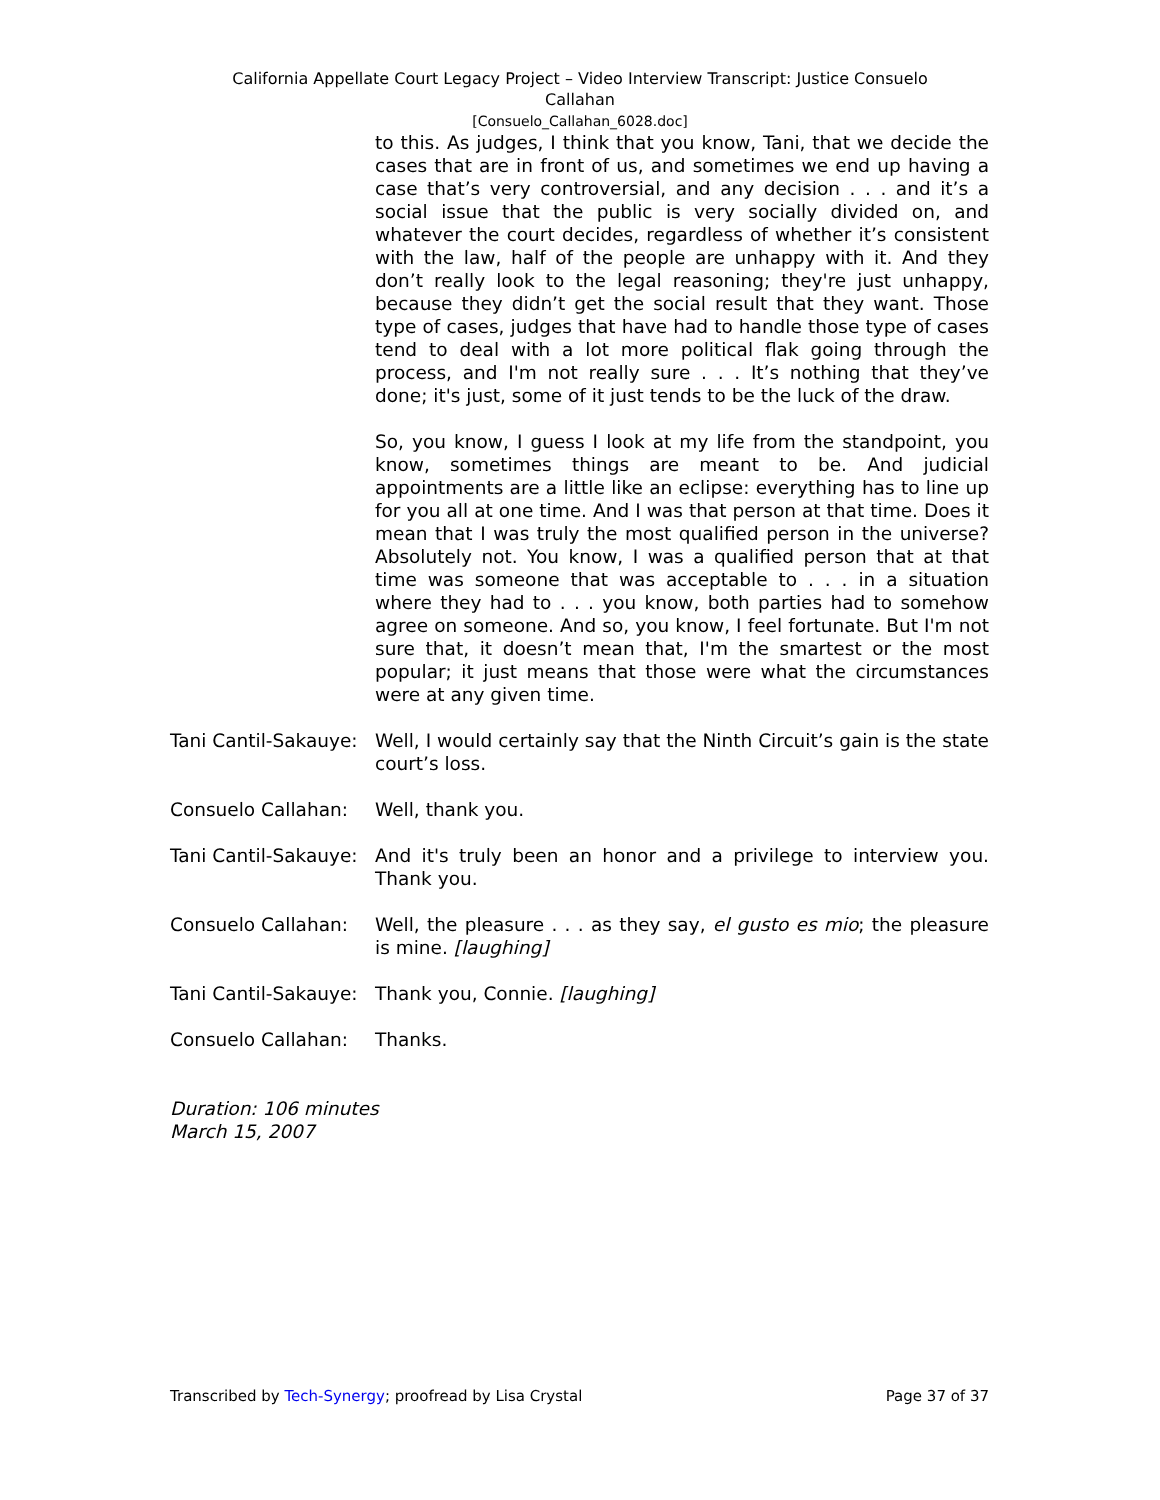California Appellate Court Legacy Project – Video Interview Transcript: Justice Consuelo
Callahan
[Consuelo_Callahan_6028.doc]
to this. As judges, I think that you know, Tani, that we decide the cases that are in front of us, and sometimes we end up having a case that’s very controversial, and any decision . . . and it’s a social issue that the public is very socially divided on, and whatever the court decides, regardless of whether it’s consistent with the law, half of the people are unhappy with it. And they don’t really look to the legal reasoning; they're just unhappy, because they didn’t get the social result that they want. Those type of cases, judges that have had to handle those type of cases tend to deal with a lot more political flak going through the process, and I'm not really sure . . . It’s nothing that they’ve done; it's just, some of it just tends to be the luck of the draw.
So, you know, I guess I look at my life from the standpoint, you know, sometimes things are meant to be. And judicial appointments are a little like an eclipse: everything has to line up for you all at one time. And I was that person at that time. Does it mean that I was truly the most qualified person in the universe? Absolutely not. You know, I was a qualified person that at that time was someone that was acceptable to . . . in a situation where they had to . . . you know, both parties had to somehow agree on someone. And so, you know, I feel fortunate. But I'm not sure that, it doesn’t mean that, I'm the smartest or the most popular; it just means that those were what the circumstances were at any given time.
Tani Cantil-Sakauye:
Well, I would certainly say that the Ninth Circuit’s gain is the state court’s loss.
Consuelo Callahan: Well, thank you.
Tani Cantil-Sakauye:
And it's truly been an honor and a privilege to interview you. Thank you.
Consuelo Callahan: Well, the pleasure . . . as they say, el gusto es mio; the pleasure is mine. [laughing]
Tani Cantil-Sakauye:
Thank you, Connie. [laughing]
Consuelo Callahan: Thanks.
Duration: 106 minutes
March 15, 2007
Transcribed by Tech-Synergy; proofread by Lisa Crystal Page 37 of 37